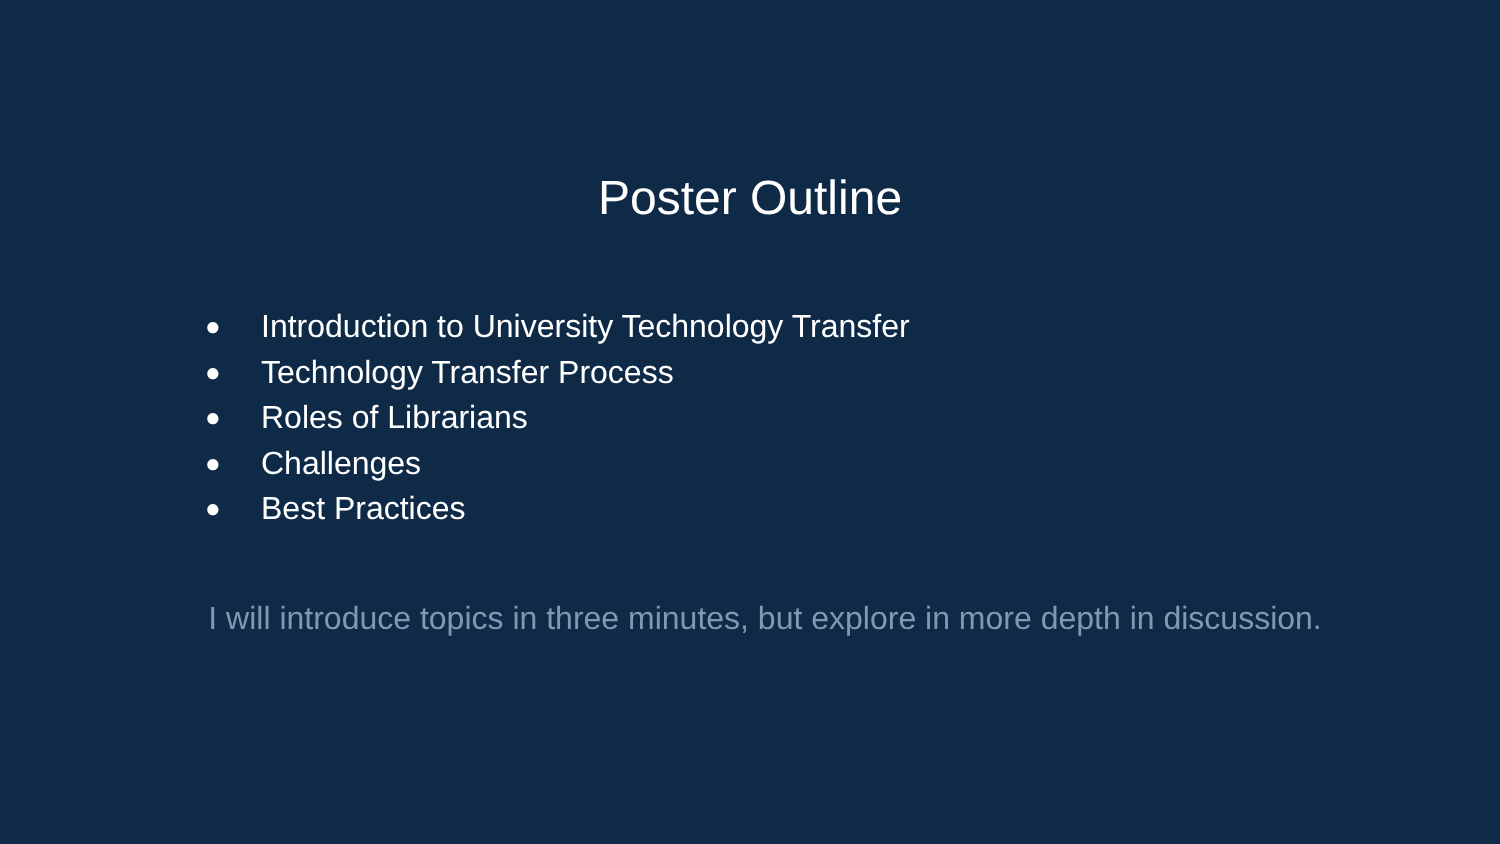Poster Outline
● Introduction to University Technology Transfer
● Technology Transfer Process
● Roles of Librarians
● Challenges
● Best Practices
I will introduce topics in three minutes, but explore in more depth in discussion.